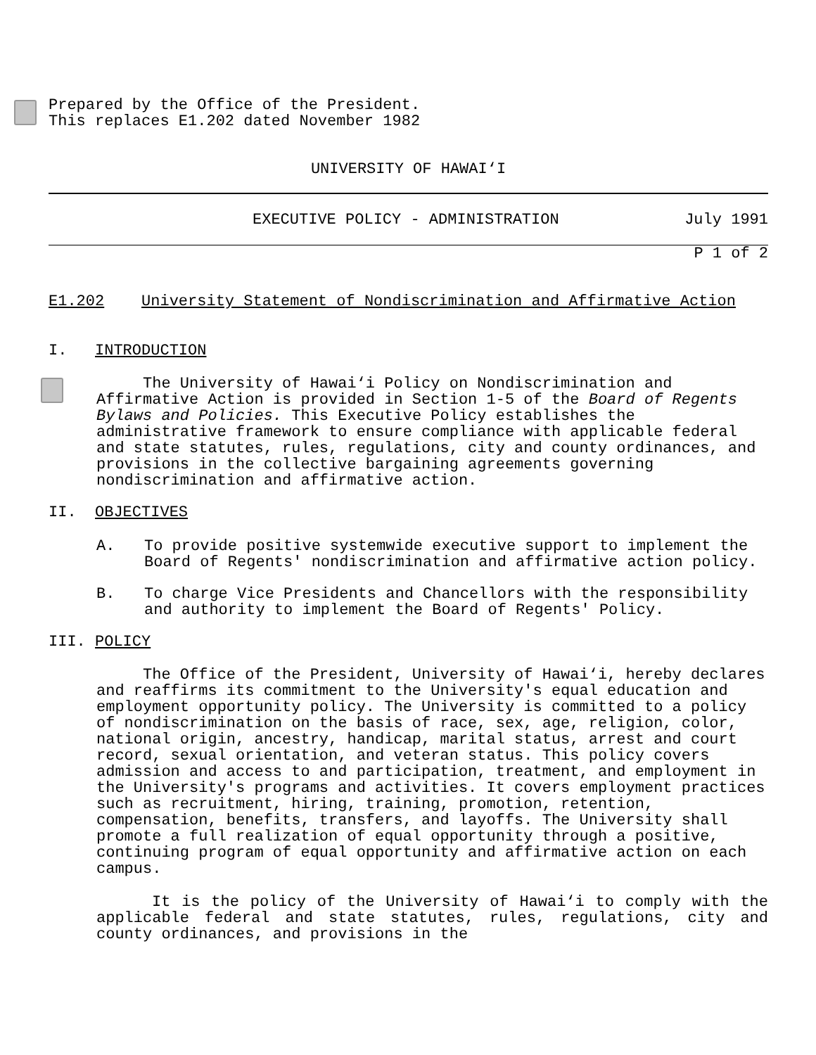Prepared by the Office of the President.
This replaces E1.202 dated November 1982
UNIVERSITY OF HAWAI‘I
EXECUTIVE POLICY - ADMINISTRATION July 1991
P 1 of 2
E1.202 University Statement of Nondiscrimination and Affirmative Action
I. INTRODUCTION
The University of Hawai‘i Policy on Nondiscrimination and Affirmative Action is provided in Section 1-5 of the Board of Regents Bylaws and Policies. This Executive Policy establishes the administrative framework to ensure compliance with applicable federal and state statutes, rules, regulations, city and county ordinances, and provisions in the collective bargaining agreements governing nondiscrimination and affirmative action.
II. OBJECTIVES
A. To provide positive systemwide executive support to implement the Board of Regents' nondiscrimination and affirmative action policy.
B. To charge Vice Presidents and Chancellors with the responsibility and authority to implement the Board of Regents' Policy.
III. POLICY
The Office of the President, University of Hawai‘i, hereby declares and reaffirms its commitment to the University's equal education and employment opportunity policy. The University is committed to a policy of nondiscrimination on the basis of race, sex, age, religion, color, national origin, ancestry, handicap, marital status, arrest and court record, sexual orientation, and veteran status. This policy covers admission and access to and participation, treatment, and employment in the University's programs and activities. It covers employment practices such as recruitment, hiring, training, promotion, retention, compensation, benefits, transfers, and layoffs. The University shall promote a full realization of equal opportunity through a positive, continuing program of equal opportunity and affirmative action on each campus.
It is the policy of the University of Hawai‘i to comply with the applicable federal and state statutes, rules, regulations, city and county ordinances, and provisions in the